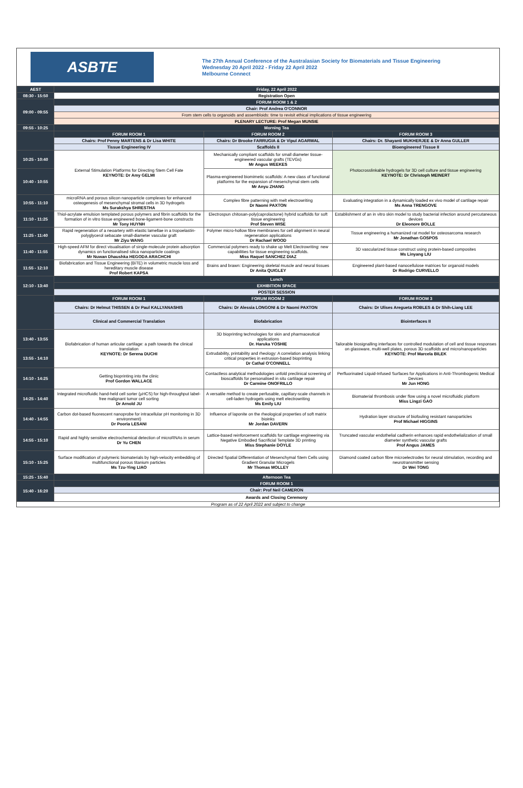ASBTE
The 27th Annual Conference of the Australasian Society for Biomaterials and Tissue Engineering
Wednesday 20 April 2022 - Friday 22 April 2022
Melbourne Connect
| AEST | Friday, 22 April 2022 | | |
| 08:30 - 15:50 | Registration Open | | |
| 09:00 - 09:55 | FORUM ROOM 1 & 2 | | |
| | Chair: Prof Andrea O'CONNOR | | |
| | From stem cells to organoids and assembloids: time to revisit ethical implications of tissue engineering | | |
| | PLENARY LECTURE: Prof Megan MUNSIE | | |
| 09:55 - 10:25 | Morning Tea | | |
| | FORUM ROOM 1 | FORUM ROOM 2 | FORUM ROOM 3 |
| | Chairs: Prof Penny MARTENS & Dr Lisa WHITE | Chairs: Dr Brooke FARRUGIA & Dr Vipul AGARWAL | Chairs: Dr. Shayanti MUKHERJEE & Dr Anna GULLER |
| | Tissue Engineering IV | Scaffolds II | Bioengineered Tissue II |
| 10:25 - 10:40 | External Stimulation Platforms for Directing Stem Cell Fate KEYNOTE: Dr Amy GELMI | Mechanically compliant scaffolds for small diameter tissue-engineered vascular grafts (TEVGs) Mr Angus WEEKES | Photocrosslinkable hydrogels for 3D cell culture and tissue engineering KEYNOTE: Dr Christoph MEINERT |
| 10:40 - 10:55 | | Plasma-engineered biomimetic scaffolds: A new class of functional platforms for the expansion of mesenchymal stem cells Mr Anyu ZHANG | |
| 10:55 - 11:10 | microRNA and porous silicon nanoparticle complexes for enhanced osteogenesis of mesenchymal stromal cells in 3D hydrogels Ms Surakshya SHRESTHA | Complex fibre patterning with melt electrowriting Dr Naomi PAXTON | Evaluating integration in a dynamically loaded ex vivo model of cartilage repair Ms Anna TRENGOVE |
| 11:10 - 11:25 | Thiol-acrylate emulsion templated porous polymers and fibrin scaffolds for the formation of in vitro tissue engineered bone-ligament-bone constructs Mr Tony HUYNH | Electrospun chitosan-poly(caprolactone) hybrid scaffolds for soft tissue engineering Prof Steven WISE | Establishment of an in vitro skin model to study bacterial infection around percutaneous devices Dr Eleonore BOLLE |
| 11:25 - 11:40 | Rapid regeneration of a neoartery with elastic lamellae in a tropoelastin-polyglycerol sebacate small-diameter vascular graft Mr Ziyu WANG | Polymer micro-hollow fibre membranes for cell alignment in neural regeneration applications Dr Rachael WOOD | Tissue engineering a humanized rat model for osteosarcoma research Mr Jonathan GOSPOS |
| 11:40 - 11:55 | High-speed AFM for direct visualisation of single-molecule protein adsorption dynamics on functionalised silica nanoparticle coatings Mr Nuwan Dhaushka HEGODA ARACHCHI | Commercial polymers ready to shake up Melt Electrowriting: new capabilities for tissue engineering scaffolds. Miss Raquel SANCHEZ DIAZ | 3D vascularized tissue construct using protein-based composites Ms Linyang LIU |
| 11:55 - 12:10 | Biofabrication and Tissue Engineering (BiTE) in volumetric muscle loss and hereditary muscle disease Prof Robert KAPSA | Brains and brawn: Engineering skeletal muscle and neural tissues Dr Anita QUIGLEY | Engineered plant-based nanocellulose matrices for organoid models Dr Rodrigo CURVELLO |
| 12:10 - 13:40 | Lunch | | |
| | EXHIBITION SPACE | | |
| | POSTER SESSION | | |
| | FORUM ROOM 1 | FORUM ROOM 2 | FORUM ROOM 3 |
| | Chairs: Dr Helmut THISSEN & Dr Paul KALLYANASHIS | Chairs: Dr Alessia LONGONI & Dr Naomi PAXTON | Chairs: Dr Ulises Aregueta ROBLES & Dr Shih-Liang LEE |
| | Clinical and Commercial Translation | Biofabrication | Biointerfaces II |
| 13:40 - 13:55 | Biofabrication of human articular cartilage: a path towards the clinical translation KEYNOTE: Dr Serena DUCHI | 3D bioprinting technologies for skin and pharmaceutical applications Dr. Haruka YOSHIE | Tailorable biosignalling interfaces for controlled modulation of cell and tissue responses on glassware, multi-well plates, porous 3D scaffolds and micro/nanoparticles KEYNOTE: Prof Marcela BILEK |
| 13:55 - 14:10 | | Extrudability, printability and rheology: A correlation analysis linking critical properties in extrusion-based bioprinting Dr Cathal O'CONNELL | |
| 14:10 - 14:25 | Getting bioprinting into the clinic Prof Gordon WALLACE | Contactless analytical methodologies unfold preclinical screening of bioscaffolds for personalised in situ cartilage repair Dr Carmine ONOFRILLO | Perfluorinated Liquid-Infused Surfaces for Applications in Anti-Thrombogenic Medical Devices Mr Jun HONG |
| 14:25 - 14:40 | Integrated microfluidic hand-held cell sorter (µHCS) for high-throughput label-free malignant tumor cell sorting Dr Arnold JU | A versatile method to create perfusable, capillary-scale channels in cell-laden hydrogels using melt electrowriting Ms Emily LIU | Biomaterial thrombosis under flow using a novel microfluidic platform Miss Lingzi GAO |
| 14:40 - 14:55 | Carbon dot-based fluorescent nanoprobe for intracellular pH monitoring in 3D environment) Dr Pooria LESANI | Influence of laponite on the rheological properties of soft matrix bioinks Mr Jordan DAVERN | Hydration layer structure of biofouling resistant nanoparticles Prof Michael HIGGINS |
| 14:55 - 15:10 | Rapid and highly sensitive electrochemical detection of microRNAs in serum Dr Yu CHEN | Lattice-based reinforcement scaffolds for cartilage engineering via Negative Embodied Sacrificial Template 3D printing Miss Stephanie DOYLE | Truncated vascular endothelial cadherin enhances rapid endothelialization of small diameter synthetic vascular grafts Prof Angus JAMES |
| 15:10 - 15:25 | Surface modification of polymeric biomaterials by high-velocity embedding of multifunctional porous titanium particles Ms Tzu-Ying LIAO | Directed Spatial Differentiation of Mesenchymal Stem Cells using Gradient Granular Microgels Mr Thomas MOLLEY | Diamond coated carbon fibre microelectrodes for neural stimulation, recording and neurotransmitter sensing Dr Wei TONG |
| 15:25 - 15:40 | Afternoon Tea | | |
| 15:40 - 16:20 | FORUM ROOM 1 | | |
| | Chair: Prof Neil CAMERON | | |
| | Awards and Closing Ceremony | | |
Program as of 22 April 2022 and subject to change